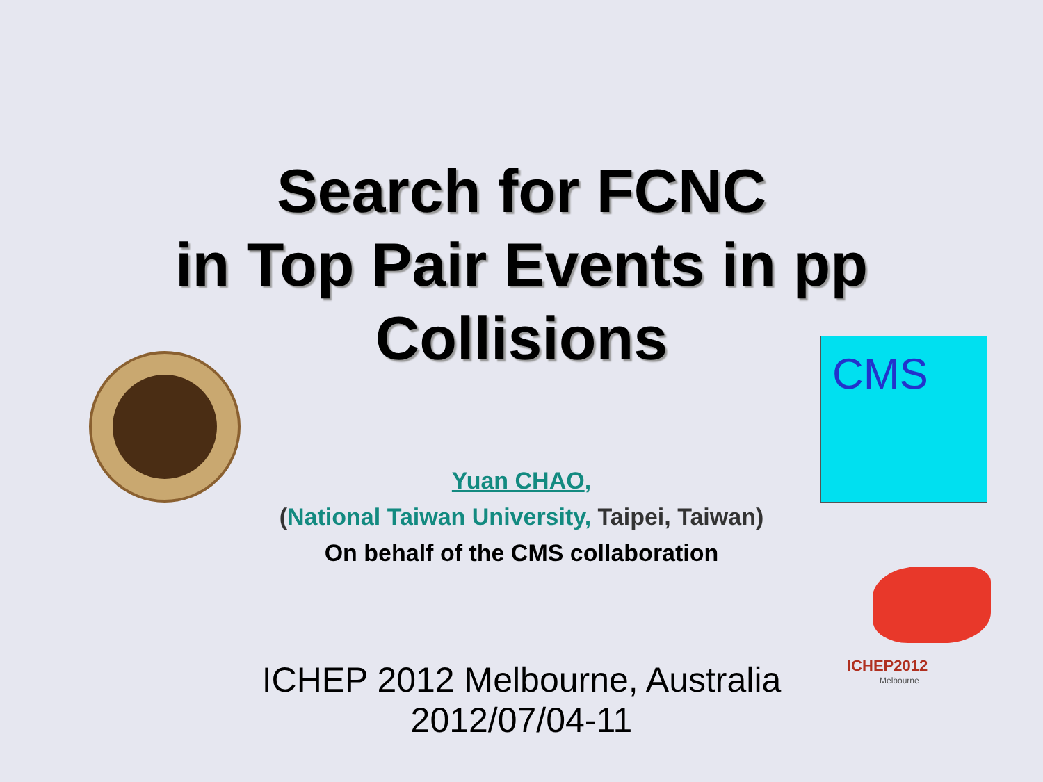Search for FCNC
in Top Pair Events in pp
Collisions
CMS
Yuan CHAO,
(National Taiwan University, Taipei, Taiwan)
On behalf of the CMS collaboration
ICHEP2012
Melbourne
ICHEP 2012 Melbourne, Australia
2012/07/04-11